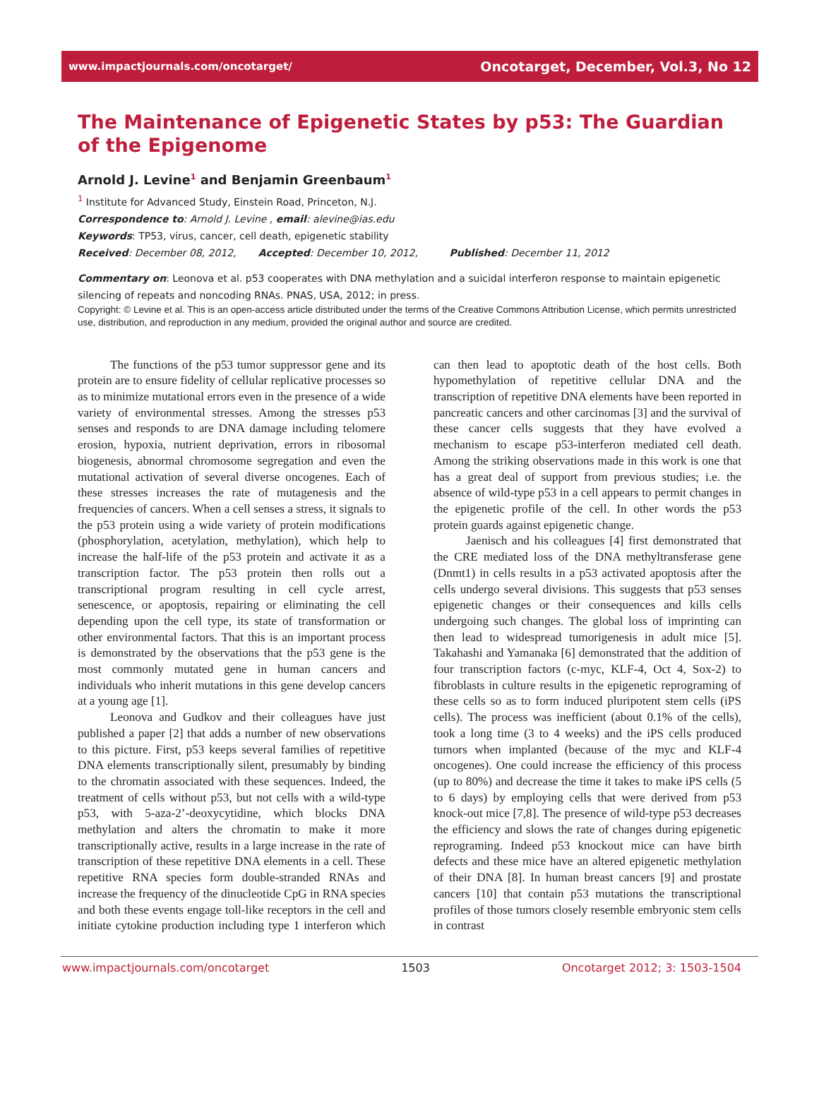www.impactjournals.com/oncotarget/ Oncotarget, December, Vol.3, No 12
The Maintenance of Epigenetic States by p53: The Guardian of the Epigenome
Arnold J. Levine<sup>1</sup> and Benjamin Greenbaum<sup>1</sup>
<sup>1</sup> Institute for Advanced Study, Einstein Road, Princeton, N.J.
Correspondence to: Arnold J. Levine , email: alevine@ias.edu
Keywords: TP53, virus, cancer, cell death, epigenetic stability
Received: December 08, 2012, Accepted: December 10, 2012, Published: December 11, 2012
Commentary on: Leonova et al. p53 cooperates with DNA methylation and a suicidal interferon response to maintain epigenetic silencing of repeats and noncoding RNAs. PNAS, USA, 2012; in press.
Copyright: © Levine et al. This is an open-access article distributed under the terms of the Creative Commons Attribution License, which permits unrestricted use, distribution, and reproduction in any medium, provided the original author and source are credited.
The functions of the p53 tumor suppressor gene and its protein are to ensure fidelity of cellular replicative processes so as to minimize mutational errors even in the presence of a wide variety of environmental stresses. Among the stresses p53 senses and responds to are DNA damage including telomere erosion, hypoxia, nutrient deprivation, errors in ribosomal biogenesis, abnormal chromosome segregation and even the mutational activation of several diverse oncogenes. Each of these stresses increases the rate of mutagenesis and the frequencies of cancers. When a cell senses a stress, it signals to the p53 protein using a wide variety of protein modifications (phosphorylation, acetylation, methylation), which help to increase the half-life of the p53 protein and activate it as a transcription factor. The p53 protein then rolls out a transcriptional program resulting in cell cycle arrest, senescence, or apoptosis, repairing or eliminating the cell depending upon the cell type, its state of transformation or other environmental factors. That this is an important process is demonstrated by the observations that the p53 gene is the most commonly mutated gene in human cancers and individuals who inherit mutations in this gene develop cancers at a young age [1].
Leonova and Gudkov and their colleagues have just published a paper [2] that adds a number of new observations to this picture. First, p53 keeps several families of repetitive DNA elements transcriptionally silent, presumably by binding to the chromatin associated with these sequences. Indeed, the treatment of cells without p53, but not cells with a wild-type p53, with 5-aza-2’-deoxycytidine, which blocks DNA methylation and alters the chromatin to make it more transcriptionally active, results in a large increase in the rate of transcription of these repetitive DNA elements in a cell. These repetitive RNA species form double-stranded RNAs and increase the frequency of the dinucleotide CpG in RNA species and both these events engage toll-like receptors in the cell and initiate cytokine production including type 1 interferon which can then lead to apoptotic death of the host cells. Both hypomethylation of repetitive cellular DNA and the transcription of repetitive DNA elements have been reported in pancreatic cancers and other carcinomas [3] and the survival of these cancer cells suggests that they have evolved a mechanism to escape p53-interferon mediated cell death. Among the striking observations made in this work is one that has a great deal of support from previous studies; i.e. the absence of wild-type p53 in a cell appears to permit changes in the epigenetic profile of the cell. In other words the p53 protein guards against epigenetic change.
Jaenisch and his colleagues [4] first demonstrated that the CRE mediated loss of the DNA methyltransferase gene (Dnmt1) in cells results in a p53 activated apoptosis after the cells undergo several divisions. This suggests that p53 senses epigenetic changes or their consequences and kills cells undergoing such changes. The global loss of imprinting can then lead to widespread tumorigenesis in adult mice [5]. Takahashi and Yamanaka [6] demonstrated that the addition of four transcription factors (c-myc, KLF-4, Oct 4, Sox-2) to fibroblasts in culture results in the epigenetic reprograming of these cells so as to form induced pluripotent stem cells (iPS cells). The process was inefficient (about 0.1% of the cells), took a long time (3 to 4 weeks) and the iPS cells produced tumors when implanted (because of the myc and KLF-4 oncogenes). One could increase the efficiency of this process (up to 80%) and decrease the time it takes to make iPS cells (5 to 6 days) by employing cells that were derived from p53 knock-out mice [7,8]. The presence of wild-type p53 decreases the efficiency and slows the rate of changes during epigenetic reprograming. Indeed p53 knockout mice can have birth defects and these mice have an altered epigenetic methylation of their DNA [8]. In human breast cancers [9] and prostate cancers [10] that contain p53 mutations the transcriptional profiles of those tumors closely resemble embryonic stem cells in contrast
www.impactjournals.com/oncotarget 1503 Oncotarget 2012; 3: 1503-1504